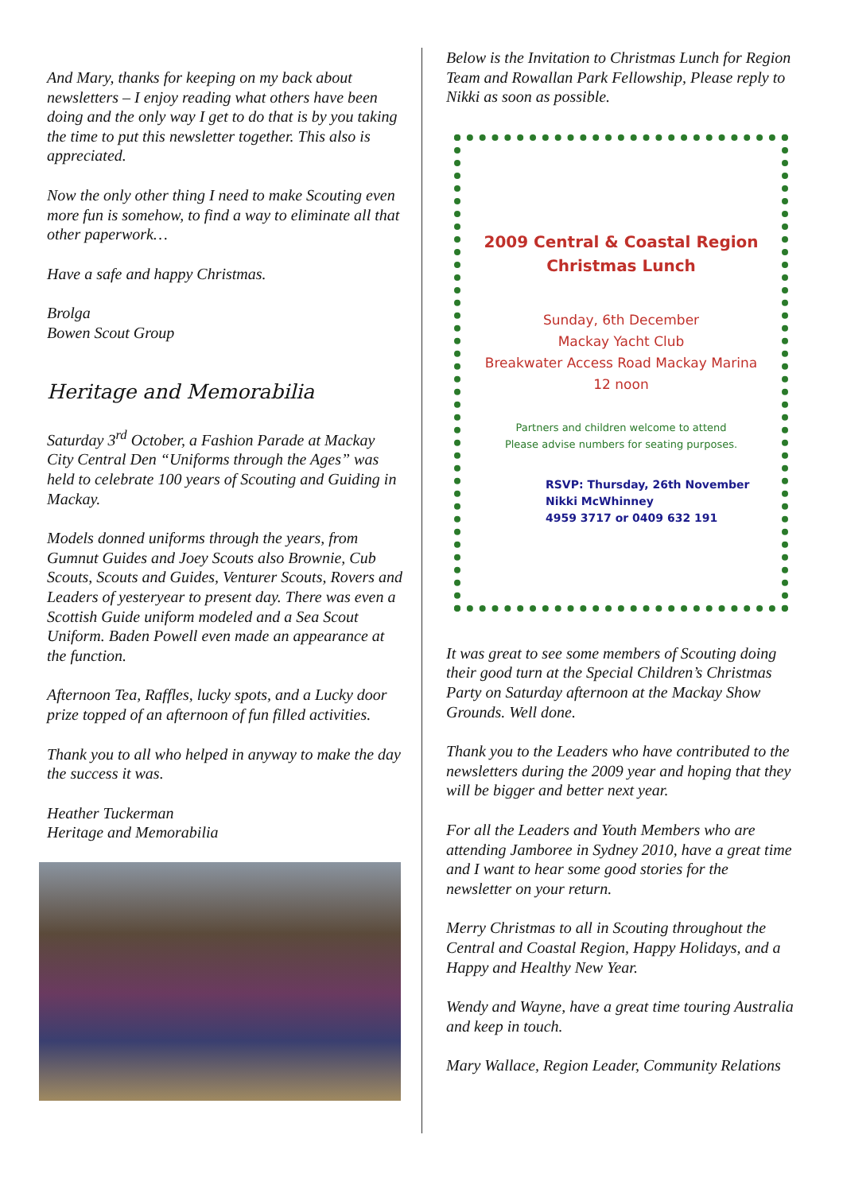And Mary, thanks for keeping on my back about newsletters – I enjoy reading what others have been doing and the only way I get to do that is by you taking the time to put this newsletter together. This also is appreciated.
Now the only other thing I need to make Scouting even more fun is somehow, to find a way to eliminate all that other paperwork…
Have a safe and happy Christmas.
Brolga
Bowen Scout Group
Heritage and Memorabilia
Saturday 3<sup>rd</sup> October, a Fashion Parade at Mackay City Central Den “Uniforms through the Ages” was held to celebrate 100 years of Scouting and Guiding in Mackay.
Models donned uniforms through the years, from Gumnut Guides and Joey Scouts also Brownie, Cub Scouts, Scouts and Guides, Venturer Scouts, Rovers and Leaders of yesteryear to present day. There was even a Scottish Guide uniform modeled and a Sea Scout Uniform. Baden Powell even made an appearance at the function.
Afternoon Tea, Raffles, lucky spots, and a Lucky door prize topped of an afternoon of fun filled activities.
Thank you to all who helped in anyway to make the day the success it was.
Heather Tuckerman
Heritage and Memorabilia
Below is the Invitation to Christmas Lunch for Region Team and Rowallan Park Fellowship, Please reply to Nikki as soon as possible.
2009 Central & Coastal Region
Christmas Lunch
Sunday, 6th December
Mackay Yacht Club
Breakwater Access Road Mackay Marina
12 noon
Partners and children welcome to attend
Please advise numbers for seating purposes.
RSVP: Thursday, 26th November
Nikki McWhinney
4959 3717 or 0409 632 191
It was great to see some members of Scouting doing their good turn at the Special Children’s Christmas Party on Saturday afternoon at the Mackay Show Grounds. Well done.
Thank you to the Leaders who have contributed to the newsletters during the 2009 year and hoping that they will be bigger and better next year.
For all the Leaders and Youth Members who are attending Jamboree in Sydney 2010, have a great time and I want to hear some good stories for the newsletter on your return.
Merry Christmas to all in Scouting throughout the Central and Coastal Region, Happy Holidays, and a Happy and Healthy New Year.
Wendy and Wayne, have a great time touring Australia and keep in touch.
Mary Wallace, Region Leader, Community Relations